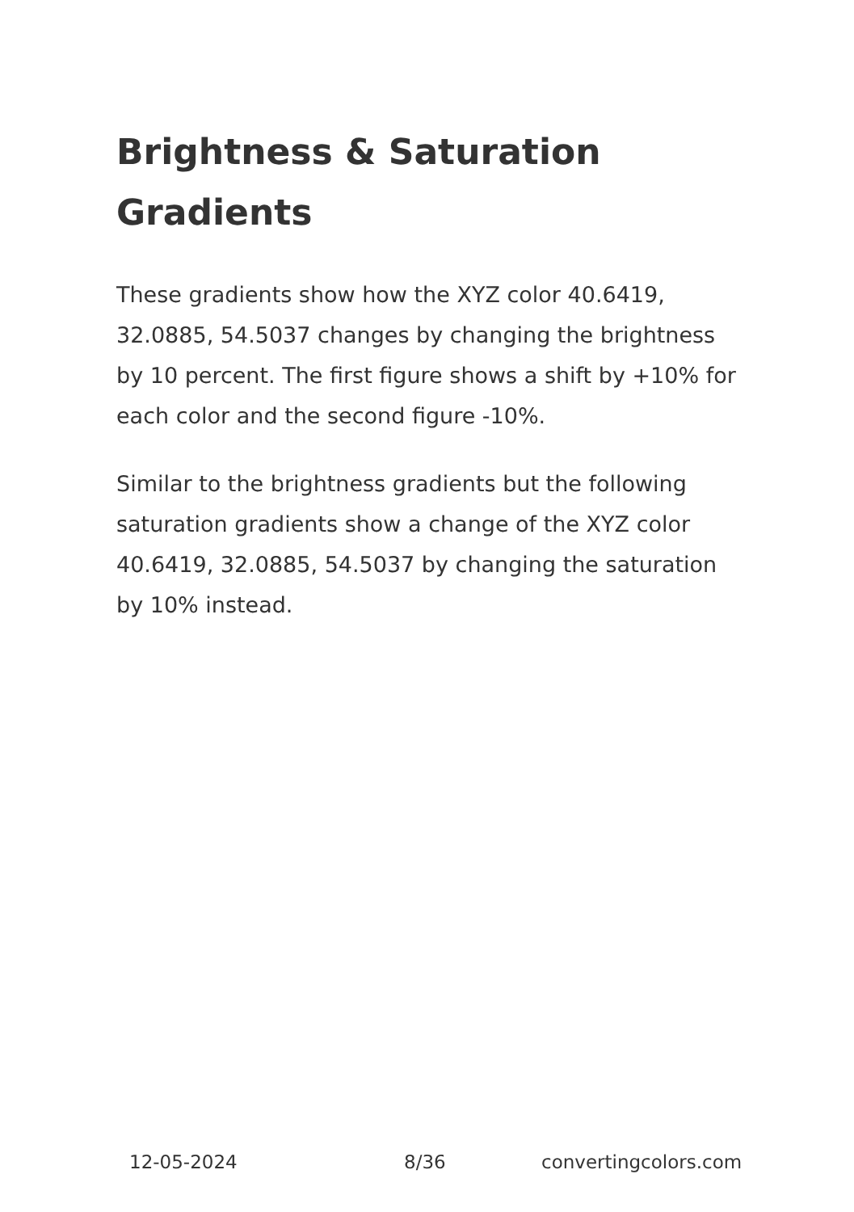Brightness & Saturation Gradients
These gradients show how the XYZ color 40.6419, 32.0885, 54.5037 changes by changing the brightness by 10 percent. The first figure shows a shift by +10% for each color and the second figure -10%.
Similar to the brightness gradients but the following saturation gradients show a change of the XYZ color 40.6419, 32.0885, 54.5037 by changing the saturation by 10% instead.
12-05-2024 8/36 convertingcolors.com